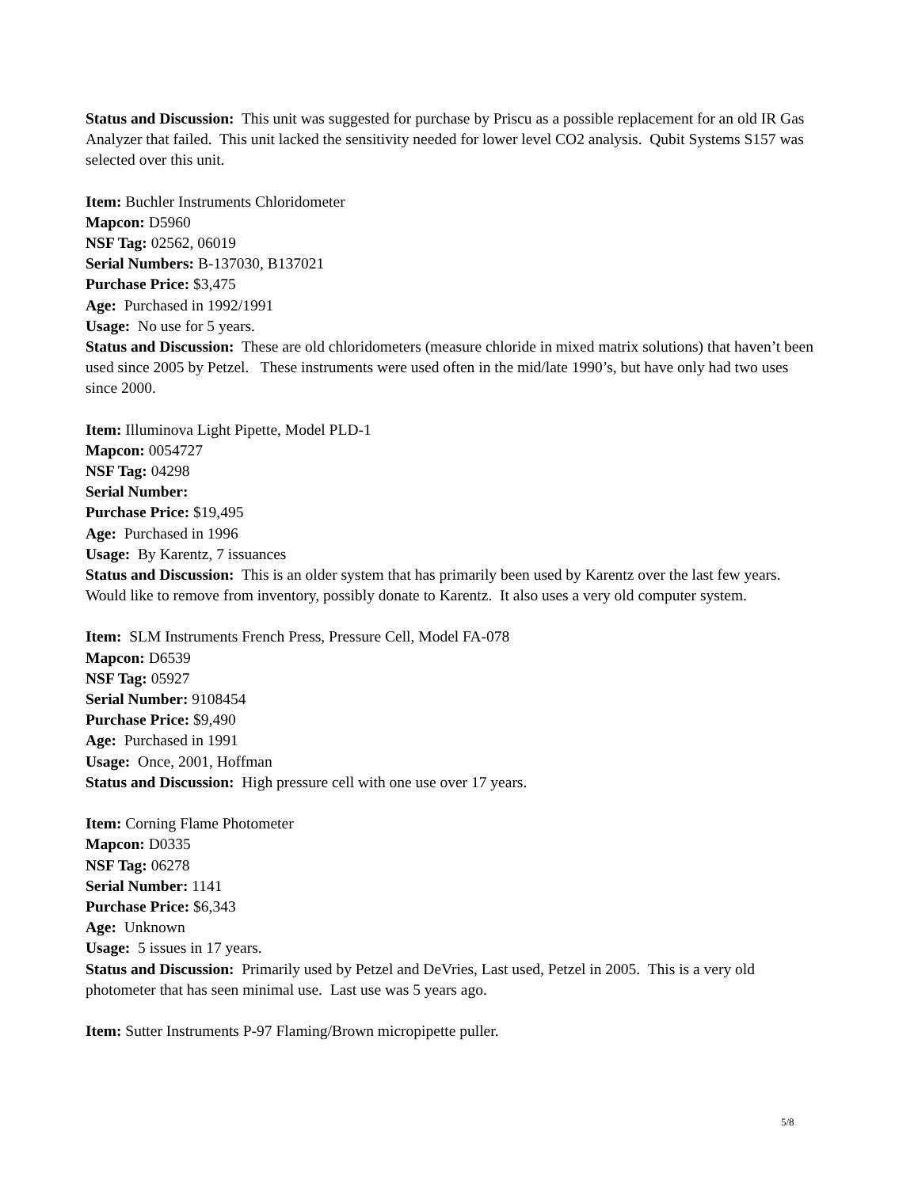Status and Discussion: This unit was suggested for purchase by Priscu as a possible replacement for an old IR Gas Analyzer that failed. This unit lacked the sensitivity needed for lower level CO2 analysis. Qubit Systems S157 was selected over this unit.
Item: Buchler Instruments Chloridometer
Mapcon: D5960
NSF Tag: 02562, 06019
Serial Numbers: B-137030, B137021
Purchase Price: $3,475
Age: Purchased in 1992/1991
Usage: No use for 5 years.
Status and Discussion: These are old chloridometers (measure chloride in mixed matrix solutions) that haven’t been used since 2005 by Petzel. These instruments were used often in the mid/late 1990’s, but have only had two uses since 2000.
Item: Illuminova Light Pipette, Model PLD-1
Mapcon: 0054727
NSF Tag: 04298
Serial Number:
Purchase Price: $19,495
Age: Purchased in 1996
Usage: By Karentz, 7 issuances
Status and Discussion: This is an older system that has primarily been used by Karentz over the last few years. Would like to remove from inventory, possibly donate to Karentz. It also uses a very old computer system.
Item: SLM Instruments French Press, Pressure Cell, Model FA-078
Mapcon: D6539
NSF Tag: 05927
Serial Number: 9108454
Purchase Price: $9,490
Age: Purchased in 1991
Usage: Once, 2001, Hoffman
Status and Discussion: High pressure cell with one use over 17 years.
Item: Corning Flame Photometer
Mapcon: D0335
NSF Tag: 06278
Serial Number: 1141
Purchase Price: $6,343
Age: Unknown
Usage: 5 issues in 17 years.
Status and Discussion: Primarily used by Petzel and DeVries, Last used, Petzel in 2005. This is a very old photometer that has seen minimal use. Last use was 5 years ago.
Item: Sutter Instruments P-97 Flaming/Brown micropipette puller.
5/8